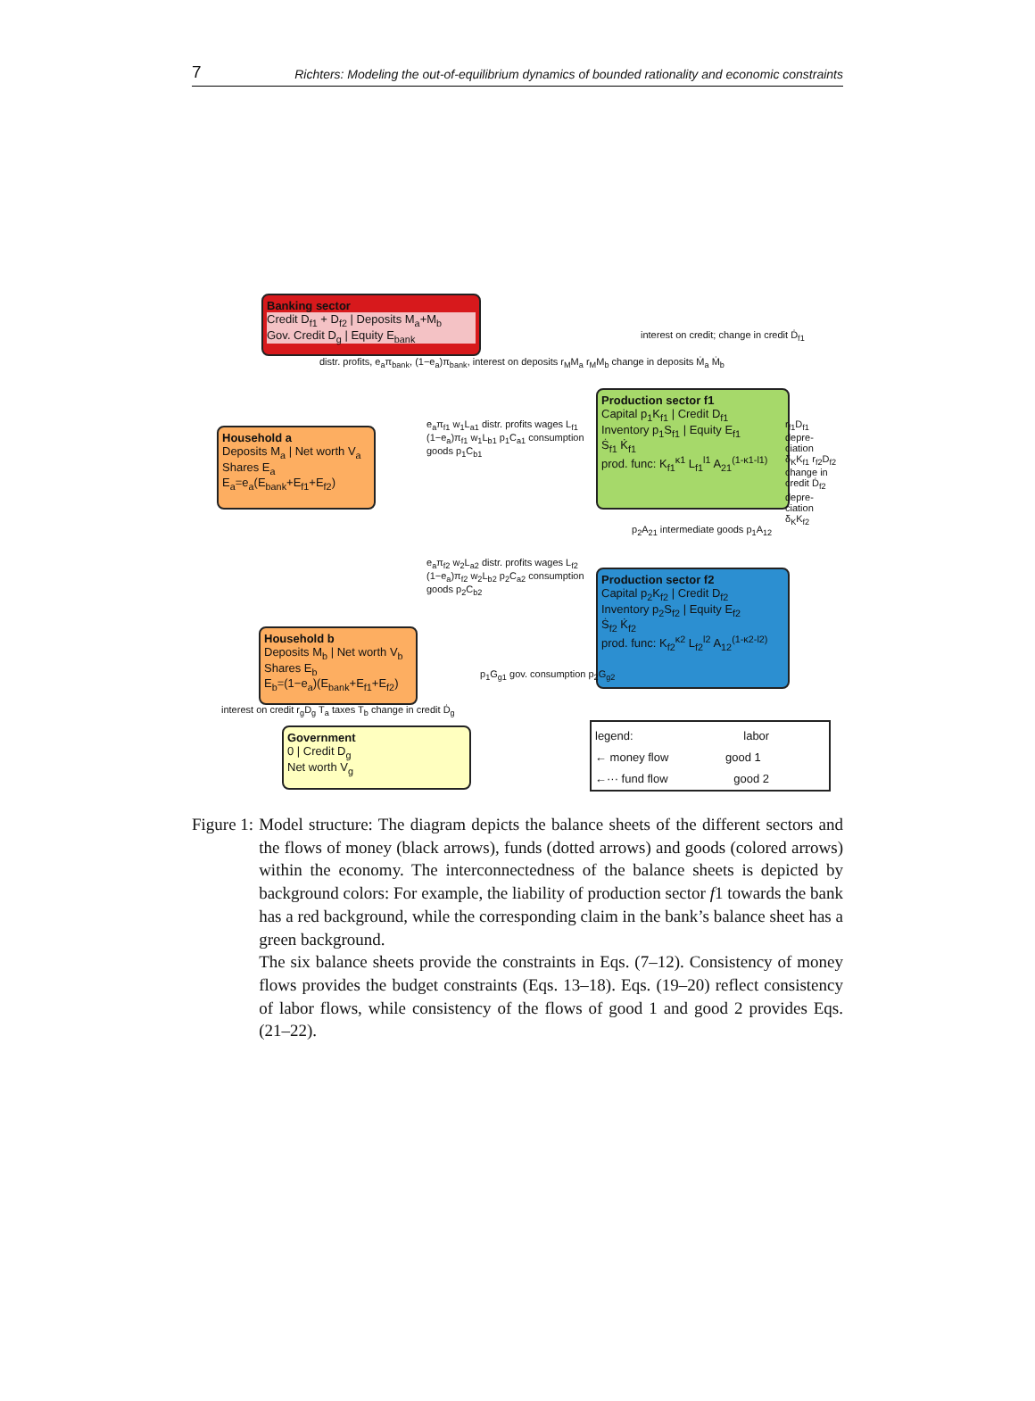7 Richters: Modeling the out-of-equilibrium dynamics of bounded rationality and economic constraints
Banking sector
Credit D<sub>f1</sub> + D<sub>f2</sub> | Deposits M<sub>a</sub>+M<sub>b</sub>
Gov. Credit D<sub>g</sub> | Equity E<sub>bank</sub>
Production sector f1
Capital p<sub>1</sub>K<sub>f1</sub> | Credit D<sub>f1</sub>
Inventory p<sub>1</sub>S<sub>f1</sub> | Equity E<sub>f1</sub>
Ṡ<sub>f1</sub> K̇<sub>f1</sub>
prod. func: K<sub>f1</sub><sup>κ1</sup> L<sub>f1</sub><sup>l1</sup> A<sub>21</sub><sup>(1-κ1-l1)</sup>
Production sector f2
Capital p<sub>2</sub>K<sub>f2</sub> | Credit D<sub>f2</sub>
Inventory p<sub>2</sub>S<sub>f2</sub> | Equity E<sub>f2</sub>
Ṡ<sub>f2</sub> K̇<sub>f2</sub>
prod. func: K<sub>f2</sub><sup>κ2</sup> L<sub>f2</sub><sup>l2</sup> A<sub>12</sub><sup>(1-κ2-l2)</sup>
Household a
Deposits M<sub>a</sub> | Net worth V<sub>a</sub>
Shares E<sub>a</sub>
E<sub>a</sub>=e<sub>a</sub>(E<sub>bank</sub>+E<sub>f1</sub>+E<sub>f2</sub>)
Household b
Deposits M<sub>b</sub> | Net worth V<sub>b</sub>
Shares E<sub>b</sub>
E<sub>b</sub>=(1−e<sub>a</sub>)(E<sub>bank</sub>+E<sub>f1</sub>+E<sub>f2</sub>)
Government
0 | Credit D<sub>g</sub>
Net worth V<sub>g</sub>
distr. profits, e<sub>a</sub>π<sub>bank</sub>, (1−e<sub>a</sub>)π<sub>bank</sub>, interest on deposits r<sub>M</sub>M<sub>a</sub> r<sub>M</sub>M<sub>b</sub> change in deposits Ṁ<sub>a</sub> Ṁ<sub>b</sub>
e<sub>a</sub>π<sub>f1</sub> w<sub>1</sub>L<sub>a1</sub> distr. profits wages L<sub>f1</sub> (1−e<sub>a</sub>)π<sub>f1</sub> w<sub>1</sub>L<sub>b1</sub> p<sub>1</sub>C<sub>a1</sub> consumption goods p<sub>1</sub>C<sub>b1</sub>
e<sub>a</sub>π<sub>f2</sub> w<sub>2</sub>L<sub>a2</sub> distr. profits wages L<sub>f2</sub> (1−e<sub>a</sub>)π<sub>f2</sub> w<sub>2</sub>L<sub>b2</sub> p<sub>2</sub>C<sub>a2</sub> consumption goods p<sub>2</sub>C<sub>b2</sub>
p<sub>2</sub>A<sub>21</sub> intermediate goods p<sub>1</sub>A<sub>12</sub>
interest on credit; change in credit Ḋ<sub>f1</sub>
r<sub>f1</sub>D<sub>f1</sub> depre-ciation δ<sub>K</sub>K<sub>f1</sub> r<sub>f2</sub>D<sub>f2</sub> change in credit Ḋ<sub>f2</sub> depre-ciation δ<sub>K</sub>K<sub>f2</sub>
interest on credit r<sub>g</sub>D<sub>g</sub> T<sub>a</sub> taxes T<sub>b</sub> change in credit Ḋ<sub>g</sub>
p<sub>1</sub>G<sub>g1</sub> gov. consumption p<sub>2</sub>G<sub>g2</sub>
legend: labor
← money flow good 1
←··· fund flow good 2
Figure 1: Model structure: The diagram depicts the balance sheets of the different sectors and the flows of money (black arrows), funds (dotted arrows) and goods (colored arrows) within the economy. The interconnectedness of the balance sheets is depicted by background colors: For example, the liability of production sector f1 towards the bank has a red background, while the corresponding claim in the bank’s balance sheet has a green background.
The six balance sheets provide the constraints in Eqs. (7–12). Consistency of money flows provides the budget constraints (Eqs. 13–18). Eqs. (19–20) reflect consistency of labor flows, while consistency of the flows of good 1 and good 2 provides Eqs. (21–22).